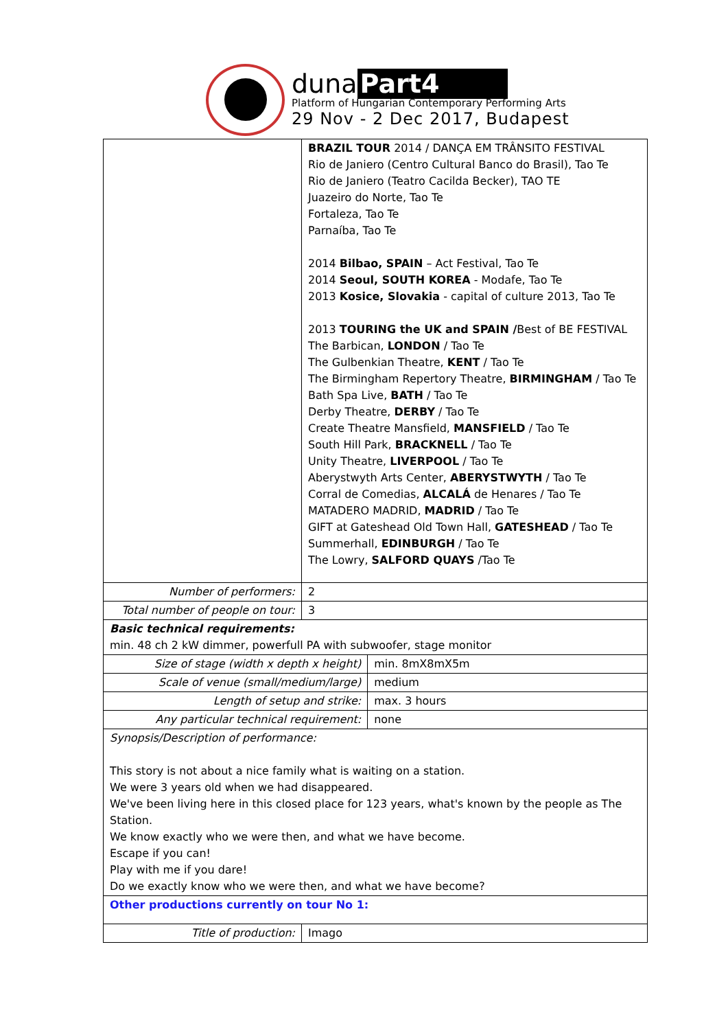duna Part4
Platform of Hungarian Contemporary Performing Arts
29 Nov - 2 Dec 2017, Budapest
| | BRAZIL TOUR 2014 / DANÇA EM TRÂNSITO FESTIVAL Rio de Janiero (Centro Cultural Banco do Brasil), Tao Te Rio de Janiero (Teatro Cacilda Becker), TAO TE Juazeiro do Norte, Tao Te Fortaleza, Tao Te Parnaíba, Tao Te 2014 Bilbao, SPAIN – Act Festival, Tao Te 2014 Seoul, SOUTH KOREA - Modafe, Tao Te 2013 Kosice, Slovakia - capital of culture 2013, Tao Te 2013 TOURING the UK and SPAIN / Best of BE FESTIVAL The Barbican, LONDON / Tao Te The Gulbenkian Theatre, KENT / Tao Te The Birmingham Repertory Theatre, BIRMINGHAM / Tao Te Bath Spa Live, BATH / Tao Te Derby Theatre, DERBY / Tao Te Create Theatre Mansfield, MANSFIELD / Tao Te South Hill Park, BRACKNELL / Tao Te Unity Theatre, LIVERPOOL / Tao Te Aberystwyth Arts Center, ABERYSTWYTH / Tao Te Corral de Comedias, ALCALÁ de Henares / Tao Te MATADERO MADRID, MADRID / Tao Te GIFT at Gateshead Old Town Hall, GATESHEAD / Tao Te Summerhall, EDINBURGH / Tao Te The Lowry, SALFORD QUAYS /Tao Te | |
| Number of performers: | 2 | |
| Total number of people on tour: | 3 | |
| Basic technical requirements: min. 48 ch 2 kW dimmer, powerfull PA with subwoofer, stage monitor | | |
| Size of stage (width x depth x height) | | min. 8mX8mX5m |
| Scale of venue (small/medium/large) | | medium |
| Length of setup and strike: | | max. 3 hours |
| Any particular technical requirement: | | none |
| Synopsis/Description of performance: This story is not about a nice family what is waiting on a station. We were 3 years old when we had disappeared. We've been living here in this closed place for 123 years, what's known by the people as The Station. We know exactly who we were then, and what we have become. Escape if you can! Play with me if you dare! Do we exactly know who we were then, and what we have become? | | |
| Other productions currently on tour No 1: | | |
| Title of production: | Imago | |